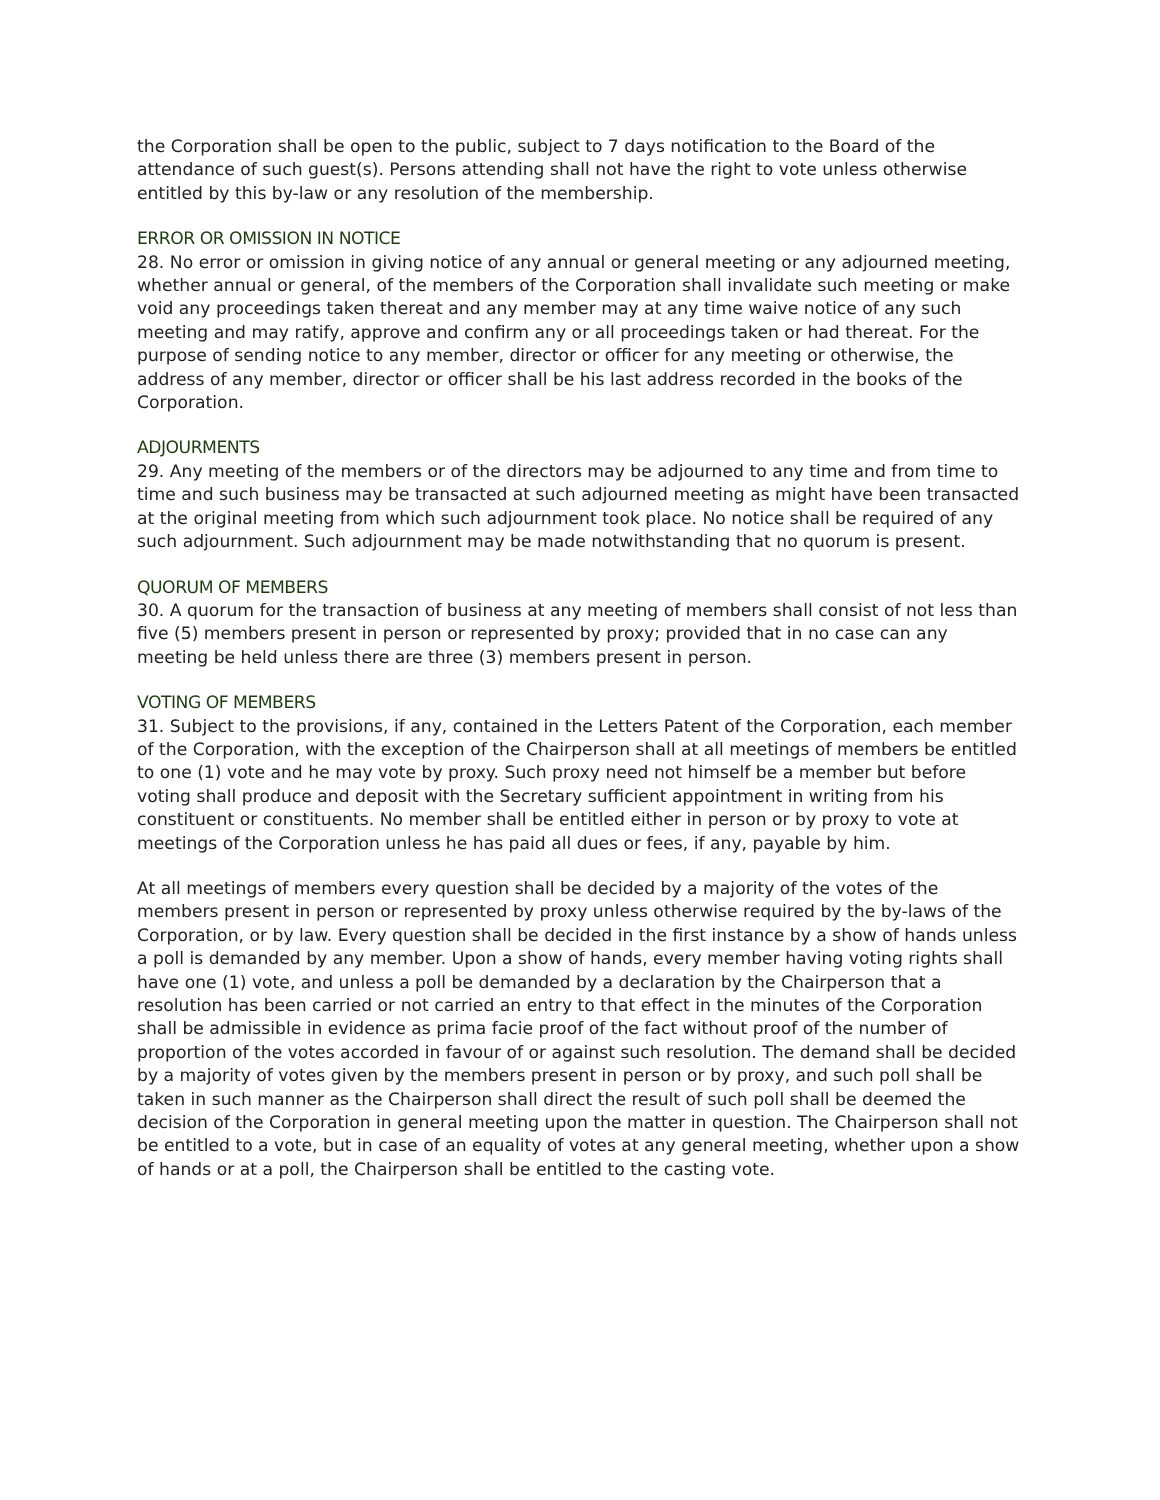the Corporation shall be open to the public, subject to 7 days notification to the Board of the attendance of such guest(s). Persons attending shall not have the right to vote unless otherwise entitled by this by-law or any resolution of the membership.
ERROR OR OMISSION IN NOTICE
28. No error or omission in giving notice of any annual or general meeting or any adjourned meeting, whether annual or general, of the members of the Corporation shall invalidate such meeting or make void any proceedings taken thereat and any member may at any time waive notice of any such meeting and may ratify, approve and confirm any or all proceedings taken or had thereat. For the purpose of sending notice to any member, director or officer for any meeting or otherwise, the address of any member, director or officer shall be his last address recorded in the books of the Corporation.
ADJOURMENTS
29. Any meeting of the members or of the directors may be adjourned to any time and from time to time and such business may be transacted at such adjourned meeting as might have been transacted at the original meeting from which such adjournment took place. No notice shall be required of any such adjournment. Such adjournment may be made notwithstanding that no quorum is present.
QUORUM OF MEMBERS
30. A quorum for the transaction of business at any meeting of members shall consist of not less than five (5) members present in person or represented by proxy; provided that in no case can any meeting be held unless there are three (3) members present in person.
VOTING OF MEMBERS
31. Subject to the provisions, if any, contained in the Letters Patent of the Corporation, each member of the Corporation, with the exception of the Chairperson shall at all meetings of members be entitled to one (1) vote and he may vote by proxy. Such proxy need not himself be a member but before voting shall produce and deposit with the Secretary sufficient appointment in writing from his constituent or constituents. No member shall be entitled either in person or by proxy to vote at meetings of the Corporation unless he has paid all dues or fees, if any, payable by him.
At all meetings of members every question shall be decided by a majority of the votes of the members present in person or represented by proxy unless otherwise required by the by-laws of the Corporation, or by law. Every question shall be decided in the first instance by a show of hands unless a poll is demanded by any member. Upon a show of hands, every member having voting rights shall have one (1) vote, and unless a poll be demanded by a declaration by the Chairperson that a resolution has been carried or not carried an entry to that effect in the minutes of the Corporation shall be admissible in evidence as prima facie proof of the fact without proof of the number of proportion of the votes accorded in favour of or against such resolution. The demand shall be decided by a majority of votes given by the members present in person or by proxy, and such poll shall be taken in such manner as the Chairperson shall direct the result of such poll shall be deemed the decision of the Corporation in general meeting upon the matter in question. The Chairperson shall not be entitled to a vote, but in case of an equality of votes at any general meeting, whether upon a show of hands or at a poll, the Chairperson shall be entitled to the casting vote.